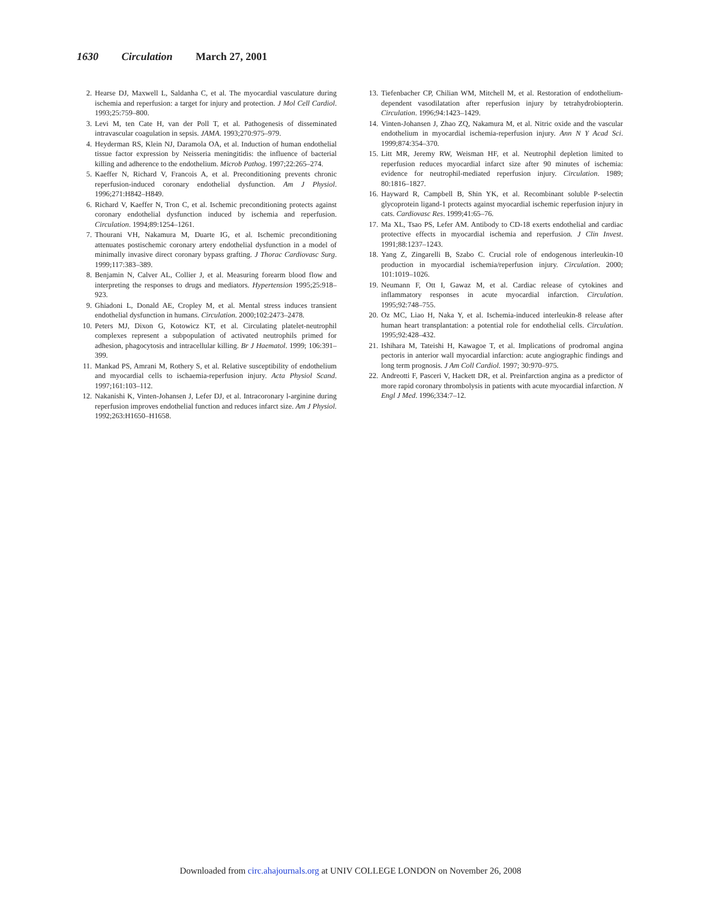1630 Circulation March 27, 2001
2. Hearse DJ, Maxwell L, Saldanha C, et al. The myocardial vasculature during ischemia and reperfusion: a target for injury and protection. J Mol Cell Cardiol. 1993;25:759–800.
3. Levi M, ten Cate H, van der Poll T, et al. Pathogenesis of disseminated intravascular coagulation in sepsis. JAMA. 1993;270:975–979.
4. Heyderman RS, Klein NJ, Daramola OA, et al. Induction of human endothelial tissue factor expression by Neisseria meningitidis: the influence of bacterial killing and adherence to the endothelium. Microb Pathog. 1997;22:265–274.
5. Kaeffer N, Richard V, Francois A, et al. Preconditioning prevents chronic reperfusion-induced coronary endothelial dysfunction. Am J Physiol. 1996;271:H842–H849.
6. Richard V, Kaeffer N, Tron C, et al. Ischemic preconditioning protects against coronary endothelial dysfunction induced by ischemia and reperfusion. Circulation. 1994;89:1254–1261.
7. Thourani VH, Nakamura M, Duarte IG, et al. Ischemic preconditioning attenuates postischemic coronary artery endothelial dysfunction in a model of minimally invasive direct coronary bypass grafting. J Thorac Cardiovasc Surg. 1999;117:383–389.
8. Benjamin N, Calver AL, Collier J, et al. Measuring forearm blood flow and interpreting the responses to drugs and mediators. Hypertension 1995;25:918–923.
9. Ghiadoni L, Donald AE, Cropley M, et al. Mental stress induces transient endothelial dysfunction in humans. Circulation. 2000;102:2473–2478.
10. Peters MJ, Dixon G, Kotowicz KT, et al. Circulating platelet-neutrophil complexes represent a subpopulation of activated neutrophils primed for adhesion, phagocytosis and intracellular killing. Br J Haematol. 1999; 106:391–399.
11. Mankad PS, Amrani M, Rothery S, et al. Relative susceptibility of endothelium and myocardial cells to ischaemia-reperfusion injury. Acta Physiol Scand. 1997;161:103–112.
12. Nakanishi K, Vinten-Johansen J, Lefer DJ, et al. Intracoronary l-arginine during reperfusion improves endothelial function and reduces infarct size. Am J Physiol. 1992;263:H1650–H1658.
13. Tiefenbacher CP, Chilian WM, Mitchell M, et al. Restoration of endothelium-dependent vasodilatation after reperfusion injury by tetrahydrobiopterin. Circulation. 1996;94:1423–1429.
14. Vinten-Johansen J, Zhao ZQ, Nakamura M, et al. Nitric oxide and the vascular endothelium in myocardial ischemia-reperfusion injury. Ann N Y Acad Sci. 1999;874:354–370.
15. Litt MR, Jeremy RW, Weisman HF, et al. Neutrophil depletion limited to reperfusion reduces myocardial infarct size after 90 minutes of ischemia: evidence for neutrophil-mediated reperfusion injury. Circulation. 1989; 80:1816–1827.
16. Hayward R, Campbell B, Shin YK, et al. Recombinant soluble P-selectin glycoprotein ligand-1 protects against myocardial ischemic reperfusion injury in cats. Cardiovasc Res. 1999;41:65–76.
17. Ma XL, Tsao PS, Lefer AM. Antibody to CD-18 exerts endothelial and cardiac protective effects in myocardial ischemia and reperfusion. J Clin Invest. 1991;88:1237–1243.
18. Yang Z, Zingarelli B, Szabo C. Crucial role of endogenous interleukin-10 production in myocardial ischemia/reperfusion injury. Circulation. 2000; 101:1019–1026.
19. Neumann F, Ott I, Gawaz M, et al. Cardiac release of cytokines and inflammatory responses in acute myocardial infarction. Circulation. 1995;92:748–755.
20. Oz MC, Liao H, Naka Y, et al. Ischemia-induced interleukin-8 release after human heart transplantation: a potential role for endothelial cells. Circulation. 1995;92:428–432.
21. Ishihara M, Tateishi H, Kawagoe T, et al. Implications of prodromal angina pectoris in anterior wall myocardial infarction: acute angiographic findings and long term prognosis. J Am Coll Cardiol. 1997; 30:970–975.
22. Andreotti F, Pasceri V, Hackett DR, et al. Preinfarction angina as a predictor of more rapid coronary thrombolysis in patients with acute myocardial infarction. N Engl J Med. 1996;334:7–12.
Downloaded from circ.ahajournals.org at UNIV COLLEGE LONDON on November 26, 2008